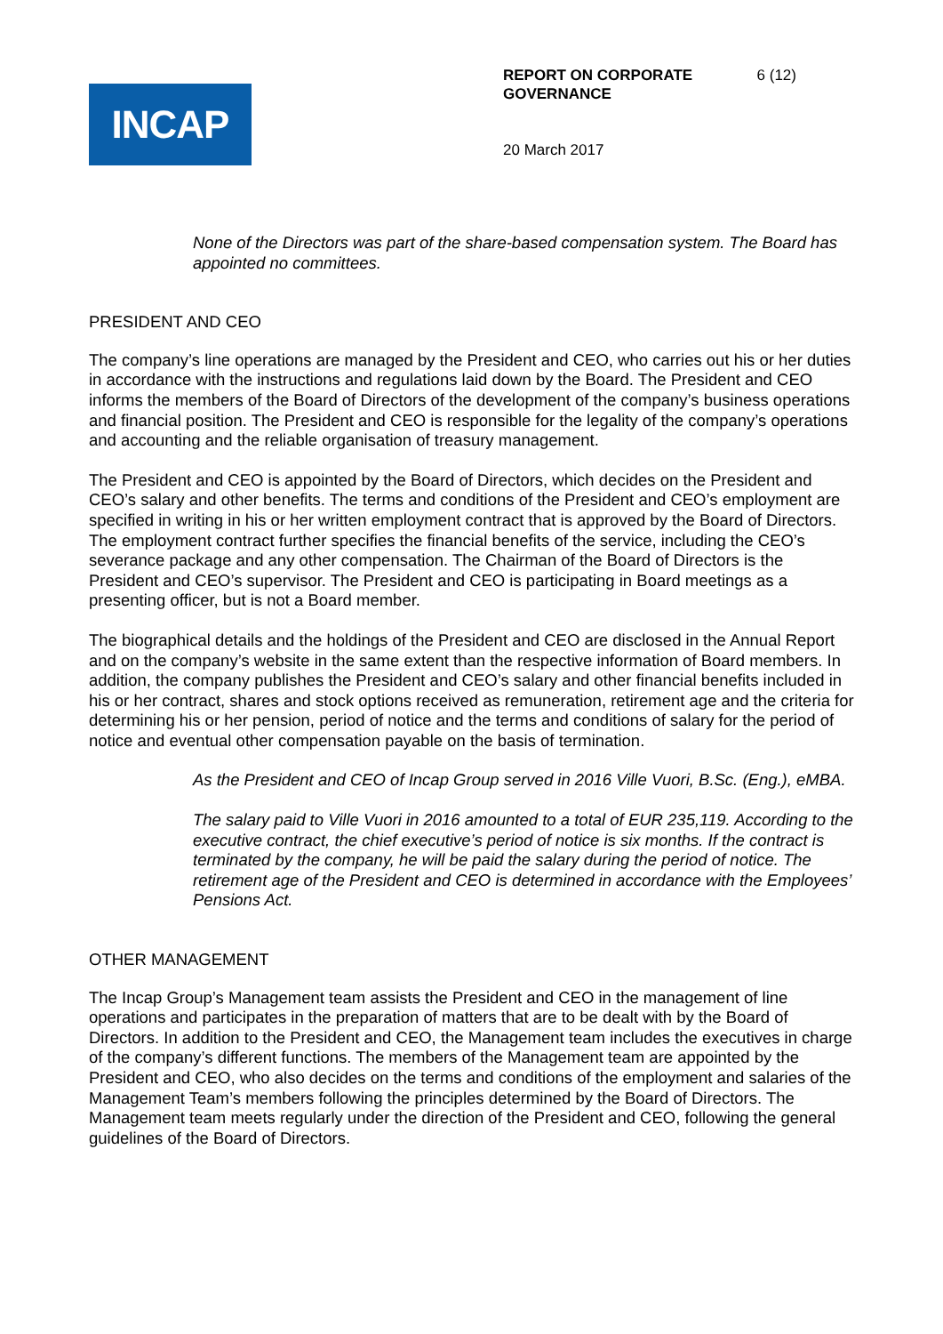INCAP
REPORT ON CORPORATE GOVERNANCE 6 (12)
20 March 2017
None of the Directors was part of the share-based compensation system. The Board has appointed no committees.
PRESIDENT AND CEO
The company’s line operations are managed by the President and CEO, who carries out his or her duties in accordance with the instructions and regulations laid down by the Board. The President and CEO informs the members of the Board of Directors of the development of the company’s business operations and financial position. The President and CEO is responsible for the legality of the company’s operations and accounting and the reliable organisation of treasury management.
The President and CEO is appointed by the Board of Directors, which decides on the President and CEO’s salary and other benefits. The terms and conditions of the President and CEO’s employment are specified in writing in his or her written employment contract that is approved by the Board of Directors. The employment contract further specifies the financial benefits of the service, including the CEO’s severance package and any other compensation. The Chairman of the Board of Directors is the President and CEO’s supervisor. The President and CEO is participating in Board meetings as a presenting officer, but is not a Board member.
The biographical details and the holdings of the President and CEO are disclosed in the Annual Report and on the company’s website in the same extent than the respective information of Board members. In addition, the company publishes the President and CEO’s salary and other financial benefits included in his or her contract, shares and stock options received as remuneration, retirement age and the criteria for determining his or her pension, period of notice and the terms and conditions of salary for the period of notice and eventual other compensation payable on the basis of termination.
As the President and CEO of Incap Group served in 2016 Ville Vuori, B.Sc. (Eng.), eMBA.
The salary paid to Ville Vuori in 2016 amounted to a total of EUR 235,119. According to the executive contract, the chief executive’s period of notice is six months. If the contract is terminated by the company, he will be paid the salary during the period of notice. The retirement age of the President and CEO is determined in accordance with the Employees’ Pensions Act.
OTHER MANAGEMENT
The Incap Group’s Management team assists the President and CEO in the management of line operations and participates in the preparation of matters that are to be dealt with by the Board of Directors. In addition to the President and CEO, the Management team includes the executives in charge of the company’s different functions. The members of the Management team are appointed by the President and CEO, who also decides on the terms and conditions of the employment and salaries of the Management Team’s members following the principles determined by the Board of Directors. The Management team meets regularly under the direction of the President and CEO, following the general guidelines of the Board of Directors.